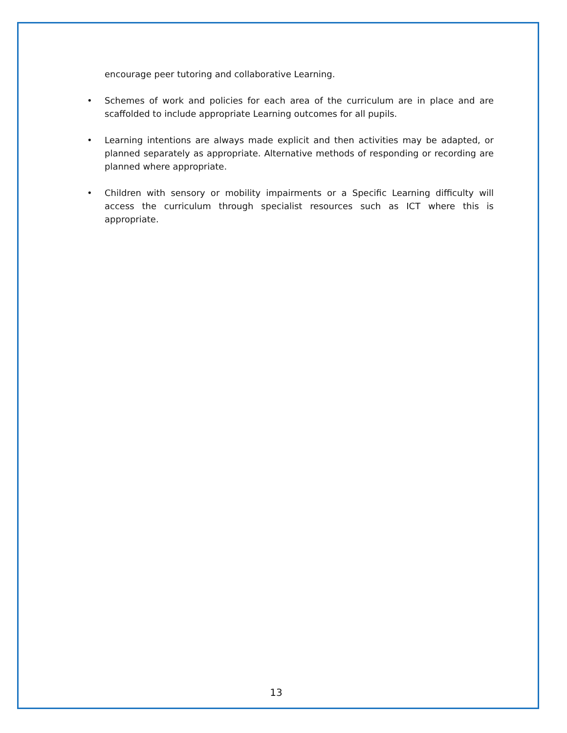encourage peer tutoring and collaborative Learning.
• Schemes of work and policies for each area of the curriculum are in place and are scaffolded to include appropriate Learning outcomes for all pupils.
• Learning intentions are always made explicit and then activities may be adapted, or planned separately as appropriate. Alternative methods of responding or recording are planned where appropriate.
• Children with sensory or mobility impairments or a Specific Learning difficulty will access the curriculum through specialist resources such as ICT where this is appropriate.
13